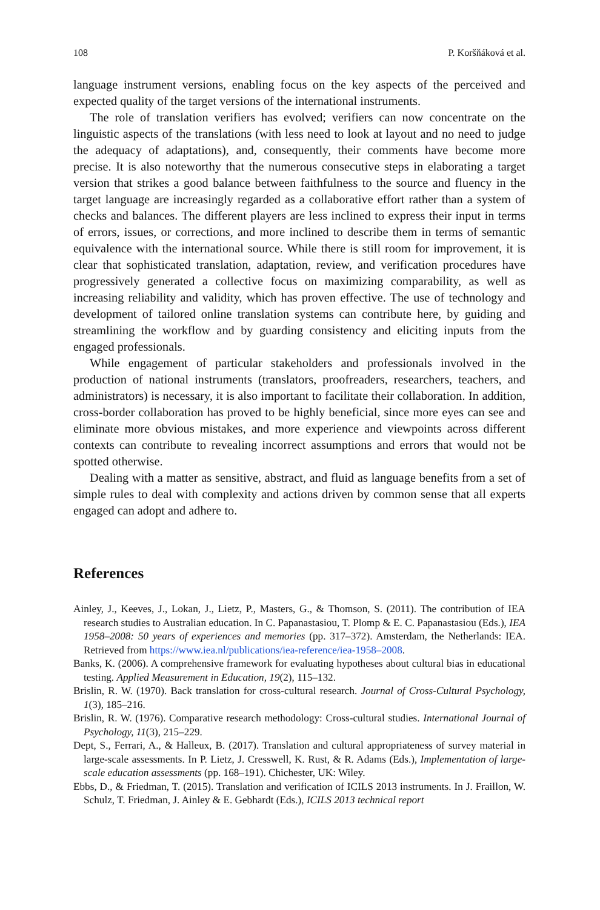108 P. Koršňáková et al.
language instrument versions, enabling focus on the key aspects of the perceived and expected quality of the target versions of the international instruments.
The role of translation verifiers has evolved; verifiers can now concentrate on the linguistic aspects of the translations (with less need to look at layout and no need to judge the adequacy of adaptations), and, consequently, their comments have become more precise. It is also noteworthy that the numerous consecutive steps in elaborating a target version that strikes a good balance between faithfulness to the source and fluency in the target language are increasingly regarded as a collaborative effort rather than a system of checks and balances. The different players are less inclined to express their input in terms of errors, issues, or corrections, and more inclined to describe them in terms of semantic equivalence with the international source. While there is still room for improvement, it is clear that sophisticated translation, adaptation, review, and verification procedures have progressively generated a collective focus on maximizing comparability, as well as increasing reliability and validity, which has proven effective. The use of technology and development of tailored online translation systems can contribute here, by guiding and streamlining the workflow and by guarding consistency and eliciting inputs from the engaged professionals.
While engagement of particular stakeholders and professionals involved in the production of national instruments (translators, proofreaders, researchers, teachers, and administrators) is necessary, it is also important to facilitate their collaboration. In addition, cross-border collaboration has proved to be highly beneficial, since more eyes can see and eliminate more obvious mistakes, and more experience and viewpoints across different contexts can contribute to revealing incorrect assumptions and errors that would not be spotted otherwise.
Dealing with a matter as sensitive, abstract, and fluid as language benefits from a set of simple rules to deal with complexity and actions driven by common sense that all experts engaged can adopt and adhere to.
References
Ainley, J., Keeves, J., Lokan, J., Lietz, P., Masters, G., & Thomson, S. (2011). The contribution of IEA research studies to Australian education. In C. Papanastasiou, T. Plomp & E. C. Papanastasiou (Eds.), IEA 1958–2008: 50 years of experiences and memories (pp. 317–372). Amsterdam, the Netherlands: IEA. Retrieved from https://www.iea.nl/publications/iea-reference/iea-1958–2008.
Banks, K. (2006). A comprehensive framework for evaluating hypotheses about cultural bias in educational testing. Applied Measurement in Education, 19(2), 115–132.
Brislin, R. W. (1970). Back translation for cross-cultural research. Journal of Cross-Cultural Psychology, 1(3), 185–216.
Brislin, R. W. (1976). Comparative research methodology: Cross-cultural studies. International Journal of Psychology, 11(3), 215–229.
Dept, S., Ferrari, A., & Halleux, B. (2017). Translation and cultural appropriateness of survey material in large-scale assessments. In P. Lietz, J. Cresswell, K. Rust, & R. Adams (Eds.), Implementation of large-scale education assessments (pp. 168–191). Chichester, UK: Wiley.
Ebbs, D., & Friedman, T. (2015). Translation and verification of ICILS 2013 instruments. In J. Fraillon, W. Schulz, T. Friedman, J. Ainley & E. Gebhardt (Eds.), ICILS 2013 technical report